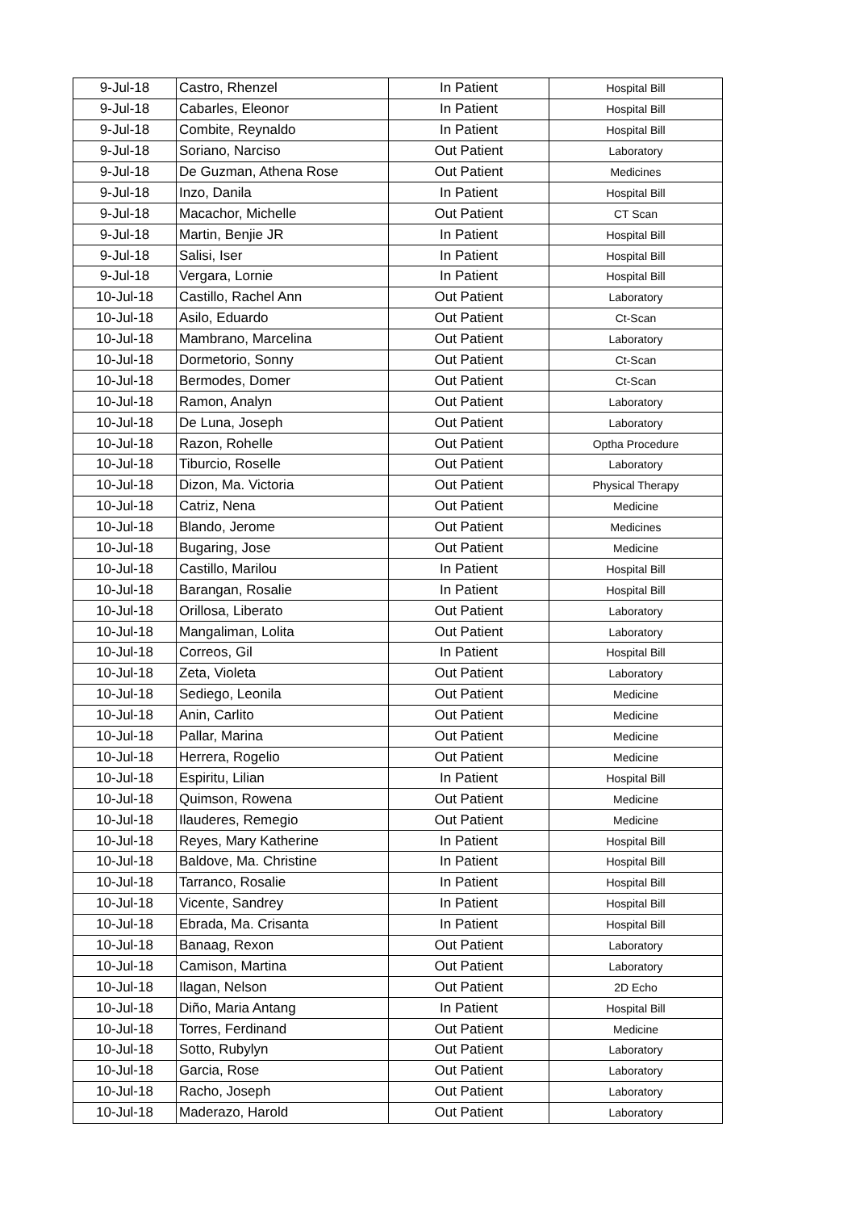| 9-Jul-18 | Castro, Rhenzel | In Patient | Hospital Bill |
| 9-Jul-18 | Cabarles, Eleonor | In Patient | Hospital Bill |
| 9-Jul-18 | Combite, Reynaldo | In Patient | Hospital Bill |
| 9-Jul-18 | Soriano, Narciso | Out Patient | Laboratory |
| 9-Jul-18 | De Guzman, Athena Rose | Out Patient | Medicines |
| 9-Jul-18 | Inzo, Danila | In Patient | Hospital Bill |
| 9-Jul-18 | Macachor, Michelle | Out Patient | CT Scan |
| 9-Jul-18 | Martin, Benjie JR | In Patient | Hospital Bill |
| 9-Jul-18 | Salisi, Iser | In Patient | Hospital Bill |
| 9-Jul-18 | Vergara, Lornie | In Patient | Hospital Bill |
| 10-Jul-18 | Castillo, Rachel Ann | Out Patient | Laboratory |
| 10-Jul-18 | Asilo, Eduardo | Out Patient | Ct-Scan |
| 10-Jul-18 | Mambrano, Marcelina | Out Patient | Laboratory |
| 10-Jul-18 | Dormetorio, Sonny | Out Patient | Ct-Scan |
| 10-Jul-18 | Bermodes, Domer | Out Patient | Ct-Scan |
| 10-Jul-18 | Ramon, Analyn | Out Patient | Laboratory |
| 10-Jul-18 | De Luna, Joseph | Out Patient | Laboratory |
| 10-Jul-18 | Razon, Rohelle | Out Patient | Optha Procedure |
| 10-Jul-18 | Tiburcio, Roselle | Out Patient | Laboratory |
| 10-Jul-18 | Dizon, Ma. Victoria | Out Patient | Physical Therapy |
| 10-Jul-18 | Catriz, Nena | Out Patient | Medicine |
| 10-Jul-18 | Blando, Jerome | Out Patient | Medicines |
| 10-Jul-18 | Bugaring, Jose | Out Patient | Medicine |
| 10-Jul-18 | Castillo, Marilou | In Patient | Hospital Bill |
| 10-Jul-18 | Barangan, Rosalie | In Patient | Hospital Bill |
| 10-Jul-18 | Orillosa, Liberato | Out Patient | Laboratory |
| 10-Jul-18 | Mangaliman, Lolita | Out Patient | Laboratory |
| 10-Jul-18 | Correos, Gil | In Patient | Hospital Bill |
| 10-Jul-18 | Zeta, Violeta | Out Patient | Laboratory |
| 10-Jul-18 | Sediego, Leonila | Out Patient | Medicine |
| 10-Jul-18 | Anin, Carlito | Out Patient | Medicine |
| 10-Jul-18 | Pallar, Marina | Out Patient | Medicine |
| 10-Jul-18 | Herrera, Rogelio | Out Patient | Medicine |
| 10-Jul-18 | Espiritu, Lilian | In Patient | Hospital Bill |
| 10-Jul-18 | Quimson, Rowena | Out Patient | Medicine |
| 10-Jul-18 | Ilauderes, Remegio | Out Patient | Medicine |
| 10-Jul-18 | Reyes, Mary Katherine | In Patient | Hospital Bill |
| 10-Jul-18 | Baldove, Ma. Christine | In Patient | Hospital Bill |
| 10-Jul-18 | Tarranco, Rosalie | In Patient | Hospital Bill |
| 10-Jul-18 | Vicente, Sandrey | In Patient | Hospital Bill |
| 10-Jul-18 | Ebrada, Ma. Crisanta | In Patient | Hospital Bill |
| 10-Jul-18 | Banaag, Rexon | Out Patient | Laboratory |
| 10-Jul-18 | Camison, Martina | Out Patient | Laboratory |
| 10-Jul-18 | Ilagan, Nelson | Out Patient | 2D Echo |
| 10-Jul-18 | Diño, Maria Antang | In Patient | Hospital Bill |
| 10-Jul-18 | Torres, Ferdinand | Out Patient | Medicine |
| 10-Jul-18 | Sotto, Rubylyn | Out Patient | Laboratory |
| 10-Jul-18 | Garcia, Rose | Out Patient | Laboratory |
| 10-Jul-18 | Racho, Joseph | Out Patient | Laboratory |
| 10-Jul-18 | Maderazo, Harold | Out Patient | Laboratory |